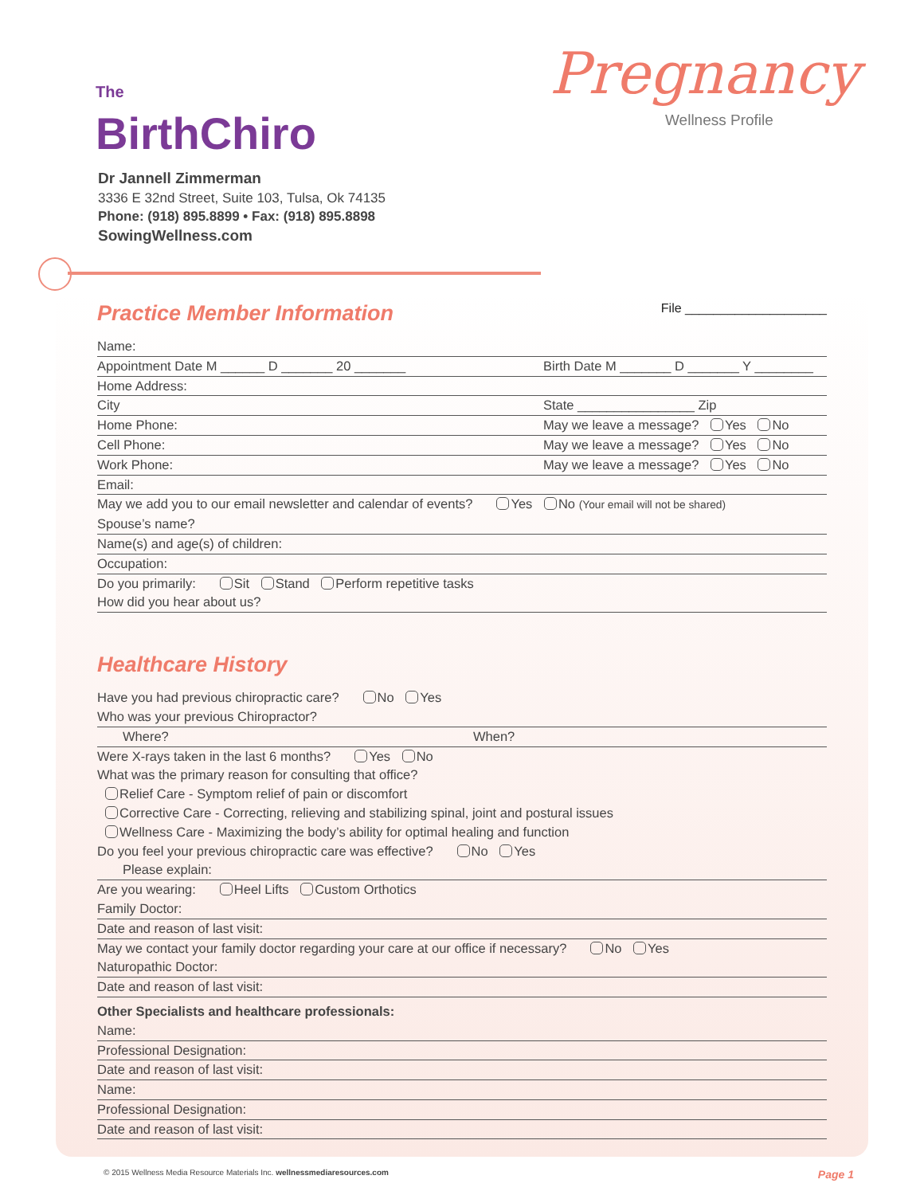The
BirthChiro
Dr Jannell Zimmerman
3336 E 32nd Street, Suite 103, Tulsa, Ok 74135
Phone: (918) 895.8899 • Fax: (918) 895.8898
SowingWellness.com
Pregnancy
Wellness Profile
Practice Member Information File ____________________
Name:
Appointment Date M ______ D _______ 20 _______ Birth Date M _______ D _______ Y ________
Home Address:
City State ________________ Zip
Home Phone: May we leave a message? Yes No
Cell Phone: May we leave a message? Yes No
Work Phone: May we leave a message? Yes No
Email:
May we add you to our email newsletter and calendar of events? Yes No (Your email will not be shared)
Spouse’s name?
Name(s) and age(s) of children:
Occupation:
Do you primarily: Sit Stand Perform repetitive tasks
How did you hear about us?
Healthcare History
Have you had previous chiropractic care? No Yes
Who was your previous Chiropractor?
Where? When?
Were X-rays taken in the last 6 months? Yes No
What was the primary reason for consulting that office?
Relief Care - Symptom relief of pain or discomfort
Corrective Care - Correcting, relieving and stabilizing spinal, joint and postural issues
Wellness Care - Maximizing the body’s ability for optimal healing and function
Do you feel your previous chiropractic care was effective? No Yes
Please explain:
Are you wearing: Heel Lifts Custom Orthotics
Family Doctor:
Date and reason of last visit:
May we contact your family doctor regarding your care at our office if necessary? No Yes
Naturopathic Doctor:
Date and reason of last visit:
Other Specialists and healthcare professionals:
Name:
Professional Designation:
Date and reason of last visit:
Name:
Professional Designation:
Date and reason of last visit:
© 2015 Wellness Media Resource Materials Inc. wellnessmediaresources.com Page 1